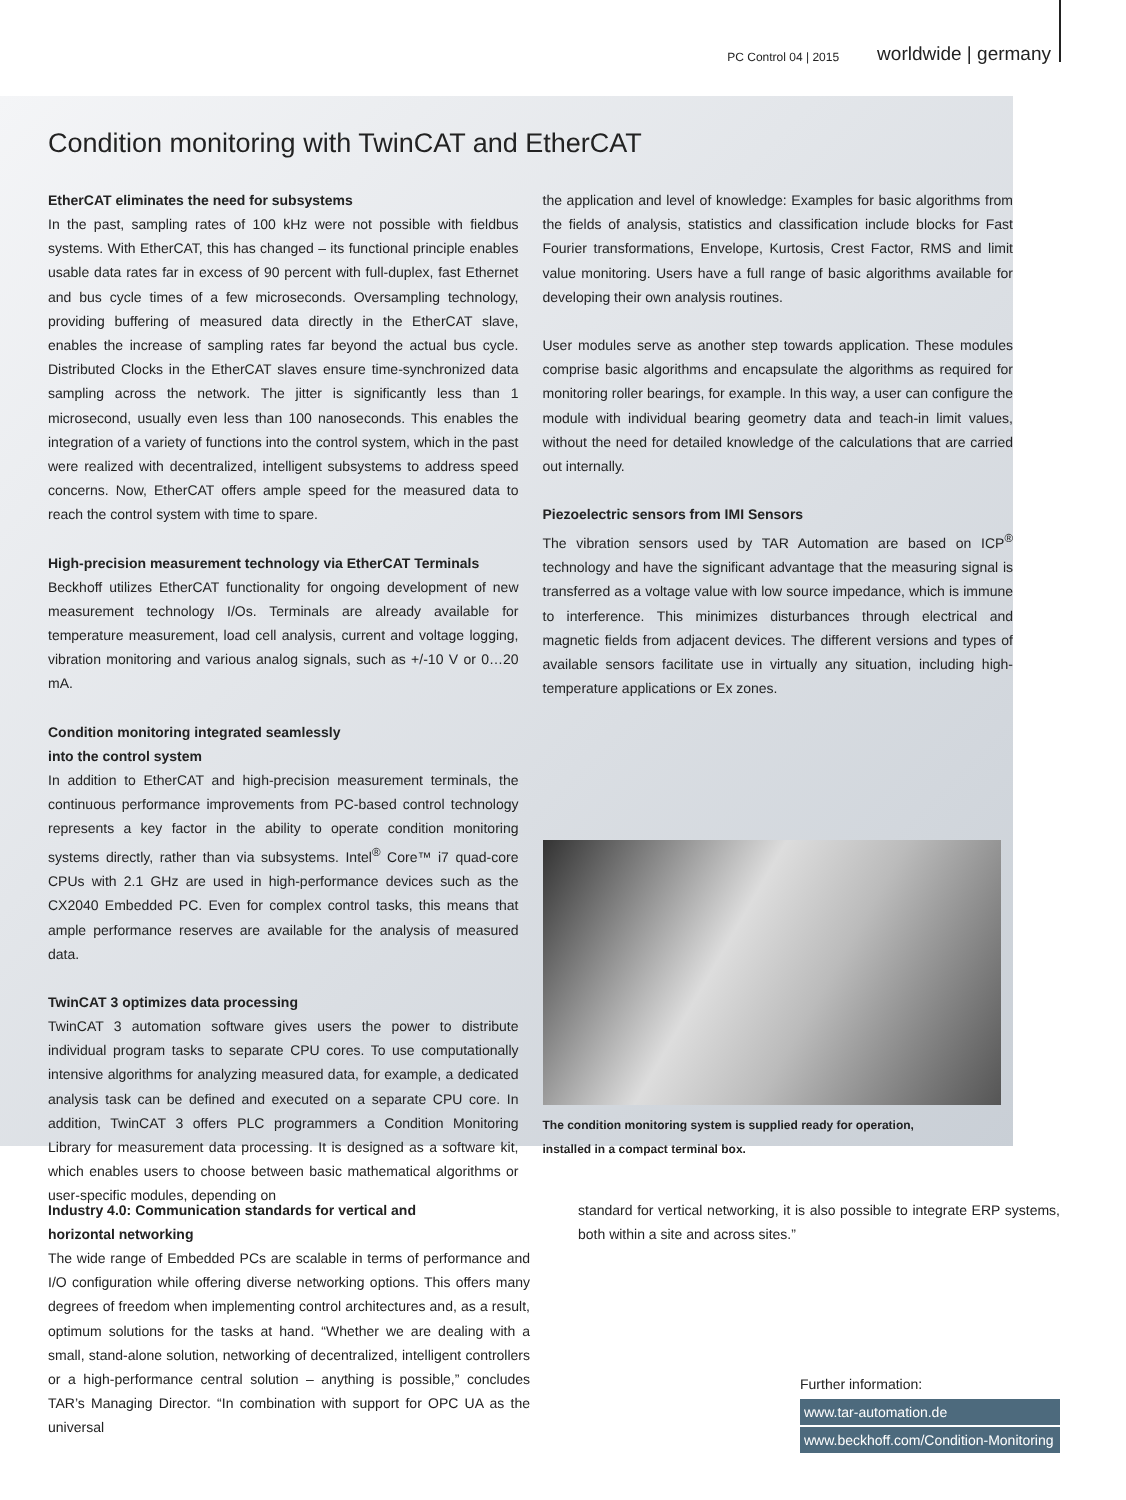PC Control 04 | 2015 worldwide | germany
Condition monitoring with TwinCAT and EtherCAT
EtherCAT eliminates the need for subsystems
In the past, sampling rates of 100 kHz were not possible with fieldbus systems. With EtherCAT, this has changed – its functional principle enables usable data rates far in excess of 90 percent with full-duplex, fast Ethernet and bus cycle times of a few microseconds. Oversampling technology, providing buffering of measured data directly in the EtherCAT slave, enables the increase of sampling rates far beyond the actual bus cycle. Distributed Clocks in the EtherCAT slaves ensure time-synchronized data sampling across the network. The jitter is significantly less than 1 microsecond, usually even less than 100 nanoseconds. This enables the integration of a variety of functions into the control system, which in the past were realized with decentralized, intelligent subsystems to address speed concerns. Now, EtherCAT offers ample speed for the measured data to reach the control system with time to spare.
High-precision measurement technology via EtherCAT Terminals
Beckhoff utilizes EtherCAT functionality for ongoing development of new measurement technology I/Os. Terminals are already available for temperature measurement, load cell analysis, current and voltage logging, vibration monitoring and various analog signals, such as +/-10 V or 0…20 mA.
Condition monitoring integrated seamlessly
into the control system
In addition to EtherCAT and high-precision measurement terminals, the continuous performance improvements from PC-based control technology represents a key factor in the ability to operate condition monitoring systems directly, rather than via subsystems. Intel<sup>®</sup> Core™ i7 quad-core CPUs with 2.1 GHz are used in high-performance devices such as the CX2040 Embedded PC. Even for complex control tasks, this means that ample performance reserves are available for the analysis of measured data.
TwinCAT 3 optimizes data processing
TwinCAT 3 automation software gives users the power to distribute individual program tasks to separate CPU cores. To use computationally intensive algorithms for analyzing measured data, for example, a dedicated analysis task can be defined and executed on a separate CPU core. In addition, TwinCAT 3 offers PLC programmers a Condition Monitoring Library for measurement data processing. It is designed as a software kit, which enables users to choose between basic mathematical algorithms or user-specific modules, depending on
the application and level of knowledge: Examples for basic algorithms from the fields of analysis, statistics and classification include blocks for Fast Fourier transformations, Envelope, Kurtosis, Crest Factor, RMS and limit value monitoring. Users have a full range of basic algorithms available for developing their own analysis routines.
User modules serve as another step towards application. These modules comprise basic algorithms and encapsulate the algorithms as required for monitoring roller bearings, for example. In this way, a user can configure the module with individual bearing geometry data and teach-in limit values, without the need for detailed knowledge of the calculations that are carried out internally.
Piezoelectric sensors from IMI Sensors
The vibration sensors used by TAR Automation are based on ICP<sup>®</sup> technology and have the significant advantage that the measuring signal is transferred as a voltage value with low source impedance, which is immune to interference. This minimizes disturbances through electrical and magnetic fields from adjacent devices. The different versions and types of available sensors facilitate use in virtually any situation, including high-temperature applications or Ex zones.
The condition monitoring system is supplied ready for operation,
installed in a compact terminal box.
Industry 4.0: Communication standards for vertical and
horizontal networking
The wide range of Embedded PCs are scalable in terms of performance and I/O configuration while offering diverse networking options. This offers many degrees of freedom when implementing control architectures and, as a result, optimum solutions for the tasks at hand. “Whether we are dealing with a small, stand-alone solution, networking of decentralized, intelligent controllers or a high-performance central solution – anything is possible,” concludes TAR’s Managing Director. “In combination with support for OPC UA as the universal
standard for vertical networking, it is also possible to integrate ERP systems, both within a site and across sites.”
Further information:
www.tar-automation.de
www.beckhoff.com/Condition-Monitoring